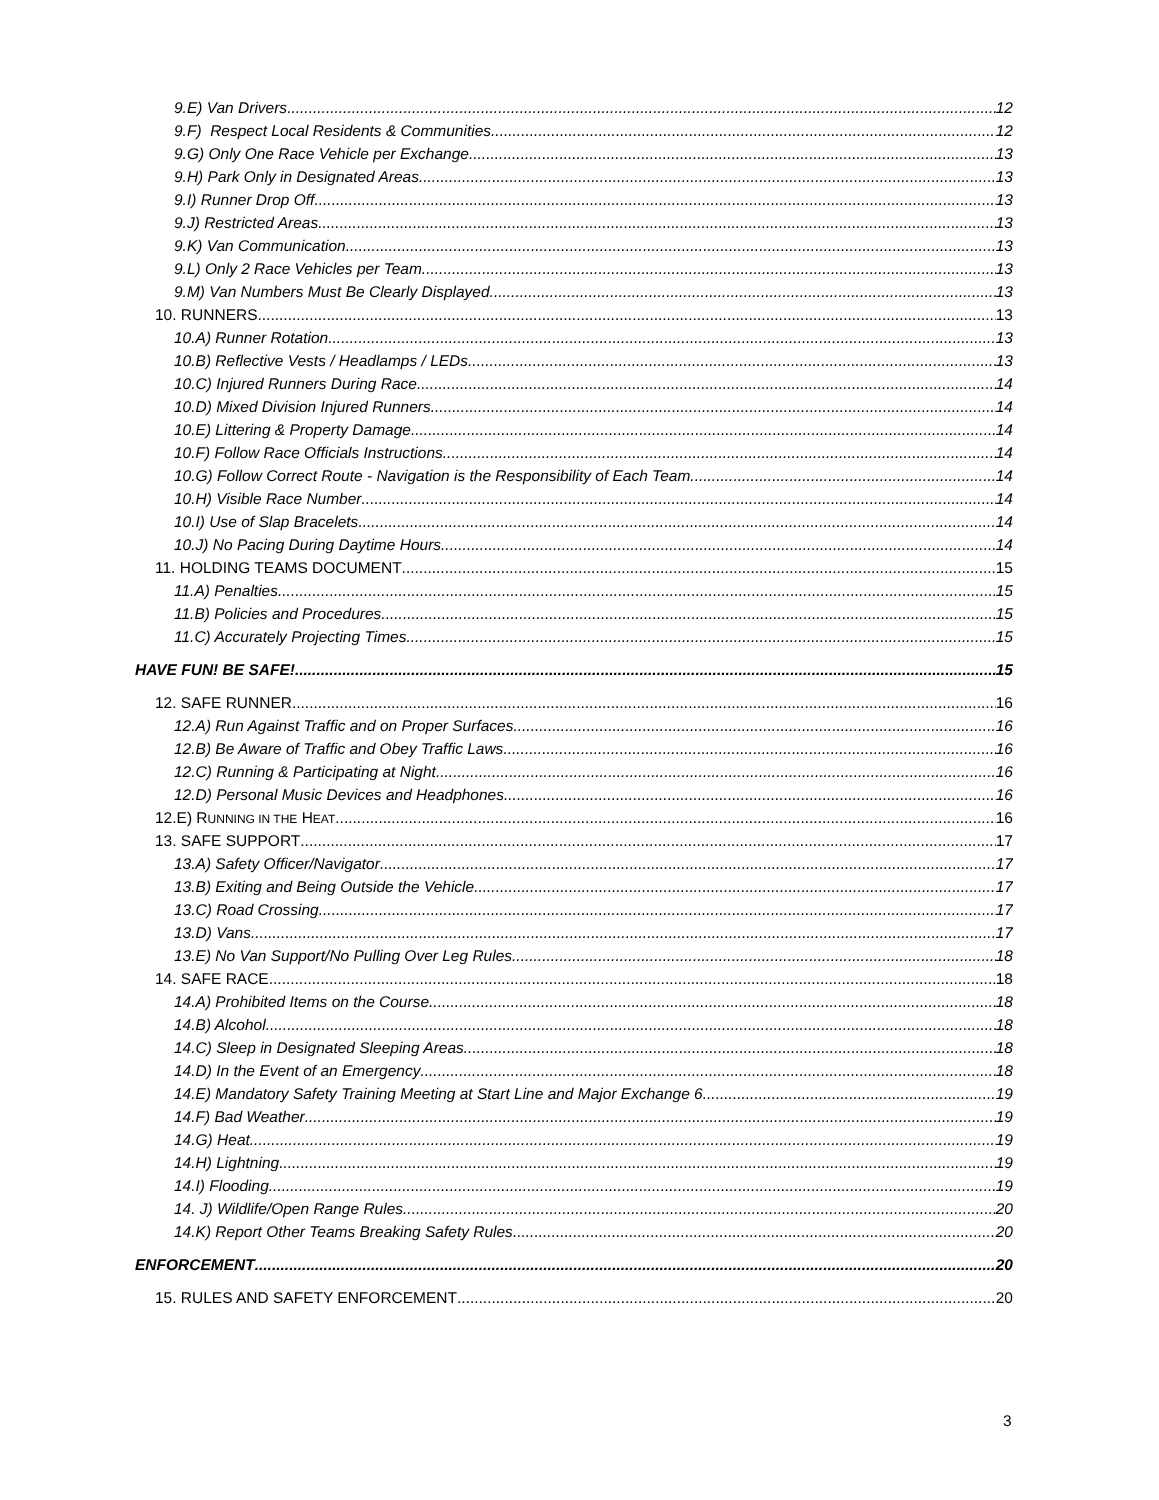9.E) Van Drivers 12
9.F) Respect Local Residents & Communities 12
9.G) Only One Race Vehicle per Exchange 13
9.H) Park Only in Designated Areas 13
9.I) Runner Drop Off 13
9.J) Restricted Areas 13
9.K) Van Communication 13
9.L) Only 2 Race Vehicles per Team 13
9.M) Van Numbers Must Be Clearly Displayed 13
10. RUNNERS 13
10.A) Runner Rotation 13
10.B) Reflective Vests / Headlamps / LEDs 13
10.C) Injured Runners During Race 14
10.D) Mixed Division Injured Runners 14
10.E) Littering & Property Damage 14
10.F) Follow Race Officials Instructions 14
10.G) Follow Correct Route - Navigation is the Responsibility of Each Team 14
10.H) Visible Race Number 14
10.I) Use of Slap Bracelets 14
10.J) No Pacing During Daytime Hours 14
11. HOLDING TEAMS DOCUMENT 15
11.A) Penalties 15
11.B) Policies and Procedures 15
11.C) Accurately Projecting Times 15
HAVE FUN! BE SAFE! 15
12. SAFE RUNNER 16
12.A) Run Against Traffic and on Proper Surfaces 16
12.B) Be Aware of Traffic and Obey Traffic Laws 16
12.C) Running & Participating at Night 16
12.D) Personal Music Devices and Headphones 16
12.E) RUNNING IN THE HEAT 16
13. SAFE SUPPORT 17
13.A) Safety Officer/Navigator 17
13.B) Exiting and Being Outside the Vehicle 17
13.C) Road Crossing 17
13.D) Vans 17
13.E) No Van Support/No Pulling Over Leg Rules 18
14. SAFE RACE 18
14.A) Prohibited Items on the Course 18
14.B) Alcohol 18
14.C) Sleep in Designated Sleeping Areas 18
14.D) In the Event of an Emergency 18
14.E) Mandatory Safety Training Meeting at Start Line and Major Exchange 6 19
14.F) Bad Weather 19
14.G) Heat 19
14.H) Lightning 19
14.I) Flooding 19
14. J) Wildlife/Open Range Rules 20
14.K) Report Other Teams Breaking Safety Rules 20
ENFORCEMENT 20
15. RULES AND SAFETY ENFORCEMENT 20
3